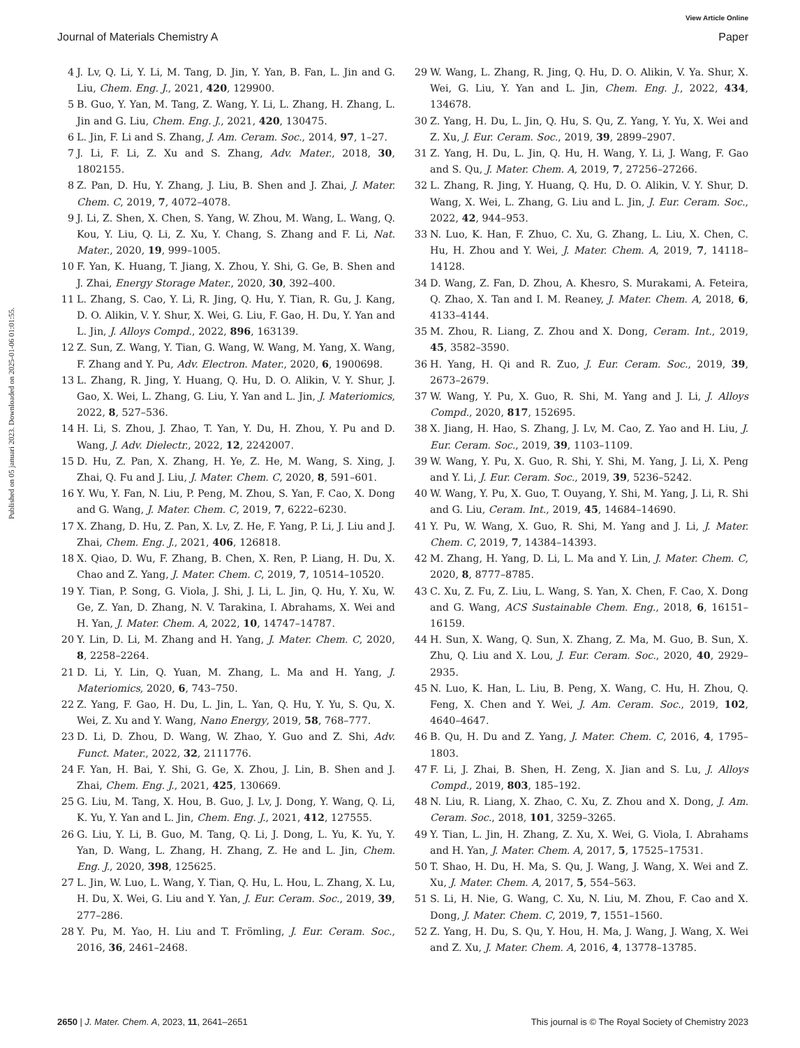View Article Online
Journal of Materials Chemistry A Paper
Published on 05 januari 2023. Downloaded on 2025-01-06 01:01:55.
4 J. Lv, Q. Li, Y. Li, M. Tang, D. Jin, Y. Yan, B. Fan, L. Jin and G. Liu, Chem. Eng. J., 2021, 420, 129900.
5 B. Guo, Y. Yan, M. Tang, Z. Wang, Y. Li, L. Zhang, H. Zhang, L. Jin and G. Liu, Chem. Eng. J., 2021, 420, 130475.
6 L. Jin, F. Li and S. Zhang, J. Am. Ceram. Soc., 2014, 97, 1–27.
7 J. Li, F. Li, Z. Xu and S. Zhang, Adv. Mater., 2018, 30, 1802155.
8 Z. Pan, D. Hu, Y. Zhang, J. Liu, B. Shen and J. Zhai, J. Mater. Chem. C, 2019, 7, 4072–4078.
9 J. Li, Z. Shen, X. Chen, S. Yang, W. Zhou, M. Wang, L. Wang, Q. Kou, Y. Liu, Q. Li, Z. Xu, Y. Chang, S. Zhang and F. Li, Nat. Mater., 2020, 19, 999–1005.
10 F. Yan, K. Huang, T. Jiang, X. Zhou, Y. Shi, G. Ge, B. Shen and J. Zhai, Energy Storage Mater., 2020, 30, 392–400.
11 L. Zhang, S. Cao, Y. Li, R. Jing, Q. Hu, Y. Tian, R. Gu, J. Kang, D. O. Alikin, V. Y. Shur, X. Wei, G. Liu, F. Gao, H. Du, Y. Yan and L. Jin, J. Alloys Compd., 2022, 896, 163139.
12 Z. Sun, Z. Wang, Y. Tian, G. Wang, W. Wang, M. Yang, X. Wang, F. Zhang and Y. Pu, Adv. Electron. Mater., 2020, 6, 1900698.
13 L. Zhang, R. Jing, Y. Huang, Q. Hu, D. O. Alikin, V. Y. Shur, J. Gao, X. Wei, L. Zhang, G. Liu, Y. Yan and L. Jin, J. Materiomics, 2022, 8, 527–536.
14 H. Li, S. Zhou, J. Zhao, T. Yan, Y. Du, H. Zhou, Y. Pu and D. Wang, J. Adv. Dielectr., 2022, 12, 2242007.
15 D. Hu, Z. Pan, X. Zhang, H. Ye, Z. He, M. Wang, S. Xing, J. Zhai, Q. Fu and J. Liu, J. Mater. Chem. C, 2020, 8, 591–601.
16 Y. Wu, Y. Fan, N. Liu, P. Peng, M. Zhou, S. Yan, F. Cao, X. Dong and G. Wang, J. Mater. Chem. C, 2019, 7, 6222–6230.
17 X. Zhang, D. Hu, Z. Pan, X. Lv, Z. He, F. Yang, P. Li, J. Liu and J. Zhai, Chem. Eng. J., 2021, 406, 126818.
18 X. Qiao, D. Wu, F. Zhang, B. Chen, X. Ren, P. Liang, H. Du, X. Chao and Z. Yang, J. Mater. Chem. C, 2019, 7, 10514–10520.
19 Y. Tian, P. Song, G. Viola, J. Shi, J. Li, L. Jin, Q. Hu, Y. Xu, W. Ge, Z. Yan, D. Zhang, N. V. Tarakina, I. Abrahams, X. Wei and H. Yan, J. Mater. Chem. A, 2022, 10, 14747–14787.
20 Y. Lin, D. Li, M. Zhang and H. Yang, J. Mater. Chem. C, 2020, 8, 2258–2264.
21 D. Li, Y. Lin, Q. Yuan, M. Zhang, L. Ma and H. Yang, J. Materiomics, 2020, 6, 743–750.
22 Z. Yang, F. Gao, H. Du, L. Jin, L. Yan, Q. Hu, Y. Yu, S. Qu, X. Wei, Z. Xu and Y. Wang, Nano Energy, 2019, 58, 768–777.
23 D. Li, D. Zhou, D. Wang, W. Zhao, Y. Guo and Z. Shi, Adv. Funct. Mater., 2022, 32, 2111776.
24 F. Yan, H. Bai, Y. Shi, G. Ge, X. Zhou, J. Lin, B. Shen and J. Zhai, Chem. Eng. J., 2021, 425, 130669.
25 G. Liu, M. Tang, X. Hou, B. Guo, J. Lv, J. Dong, Y. Wang, Q. Li, K. Yu, Y. Yan and L. Jin, Chem. Eng. J., 2021, 412, 127555.
26 G. Liu, Y. Li, B. Guo, M. Tang, Q. Li, J. Dong, L. Yu, K. Yu, Y. Yan, D. Wang, L. Zhang, H. Zhang, Z. He and L. Jin, Chem. Eng. J., 2020, 398, 125625.
27 L. Jin, W. Luo, L. Wang, Y. Tian, Q. Hu, L. Hou, L. Zhang, X. Lu, H. Du, X. Wei, G. Liu and Y. Yan, J. Eur. Ceram. Soc., 2019, 39, 277–286.
28 Y. Pu, M. Yao, H. Liu and T. Frömling, J. Eur. Ceram. Soc., 2016, 36, 2461–2468.
29 W. Wang, L. Zhang, R. Jing, Q. Hu, D. O. Alikin, V. Ya. Shur, X. Wei, G. Liu, Y. Yan and L. Jin, Chem. Eng. J., 2022, 434, 134678.
30 Z. Yang, H. Du, L. Jin, Q. Hu, S. Qu, Z. Yang, Y. Yu, X. Wei and Z. Xu, J. Eur. Ceram. Soc., 2019, 39, 2899–2907.
31 Z. Yang, H. Du, L. Jin, Q. Hu, H. Wang, Y. Li, J. Wang, F. Gao and S. Qu, J. Mater. Chem. A, 2019, 7, 27256–27266.
32 L. Zhang, R. Jing, Y. Huang, Q. Hu, D. O. Alikin, V. Y. Shur, D. Wang, X. Wei, L. Zhang, G. Liu and L. Jin, J. Eur. Ceram. Soc., 2022, 42, 944–953.
33 N. Luo, K. Han, F. Zhuo, C. Xu, G. Zhang, L. Liu, X. Chen, C. Hu, H. Zhou and Y. Wei, J. Mater. Chem. A, 2019, 7, 14118–14128.
34 D. Wang, Z. Fan, D. Zhou, A. Khesro, S. Murakami, A. Feteira, Q. Zhao, X. Tan and I. M. Reaney, J. Mater. Chem. A, 2018, 6, 4133–4144.
35 M. Zhou, R. Liang, Z. Zhou and X. Dong, Ceram. Int., 2019, 45, 3582–3590.
36 H. Yang, H. Qi and R. Zuo, J. Eur. Ceram. Soc., 2019, 39, 2673–2679.
37 W. Wang, Y. Pu, X. Guo, R. Shi, M. Yang and J. Li, J. Alloys Compd., 2020, 817, 152695.
38 X. Jiang, H. Hao, S. Zhang, J. Lv, M. Cao, Z. Yao and H. Liu, J. Eur. Ceram. Soc., 2019, 39, 1103–1109.
39 W. Wang, Y. Pu, X. Guo, R. Shi, Y. Shi, M. Yang, J. Li, X. Peng and Y. Li, J. Eur. Ceram. Soc., 2019, 39, 5236–5242.
40 W. Wang, Y. Pu, X. Guo, T. Ouyang, Y. Shi, M. Yang, J. Li, R. Shi and G. Liu, Ceram. Int., 2019, 45, 14684–14690.
41 Y. Pu, W. Wang, X. Guo, R. Shi, M. Yang and J. Li, J. Mater. Chem. C, 2019, 7, 14384–14393.
42 M. Zhang, H. Yang, D. Li, L. Ma and Y. Lin, J. Mater. Chem. C, 2020, 8, 8777–8785.
43 C. Xu, Z. Fu, Z. Liu, L. Wang, S. Yan, X. Chen, F. Cao, X. Dong and G. Wang, ACS Sustainable Chem. Eng., 2018, 6, 16151–16159.
44 H. Sun, X. Wang, Q. Sun, X. Zhang, Z. Ma, M. Guo, B. Sun, X. Zhu, Q. Liu and X. Lou, J. Eur. Ceram. Soc., 2020, 40, 2929–2935.
45 N. Luo, K. Han, L. Liu, B. Peng, X. Wang, C. Hu, H. Zhou, Q. Feng, X. Chen and Y. Wei, J. Am. Ceram. Soc., 2019, 102, 4640–4647.
46 B. Qu, H. Du and Z. Yang, J. Mater. Chem. C, 2016, 4, 1795–1803.
47 F. Li, J. Zhai, B. Shen, H. Zeng, X. Jian and S. Lu, J. Alloys Compd., 2019, 803, 185–192.
48 N. Liu, R. Liang, X. Zhao, C. Xu, Z. Zhou and X. Dong, J. Am. Ceram. Soc., 2018, 101, 3259–3265.
49 Y. Tian, L. Jin, H. Zhang, Z. Xu, X. Wei, G. Viola, I. Abrahams and H. Yan, J. Mater. Chem. A, 2017, 5, 17525–17531.
50 T. Shao, H. Du, H. Ma, S. Qu, J. Wang, J. Wang, X. Wei and Z. Xu, J. Mater. Chem. A, 2017, 5, 554–563.
51 S. Li, H. Nie, G. Wang, C. Xu, N. Liu, M. Zhou, F. Cao and X. Dong, J. Mater. Chem. C, 2019, 7, 1551–1560.
52 Z. Yang, H. Du, S. Qu, Y. Hou, H. Ma, J. Wang, J. Wang, X. Wei and Z. Xu, J. Mater. Chem. A, 2016, 4, 13778–13785.
2650 | J. Mater. Chem. A, 2023, 11, 2641–2651 This journal is © The Royal Society of Chemistry 2023